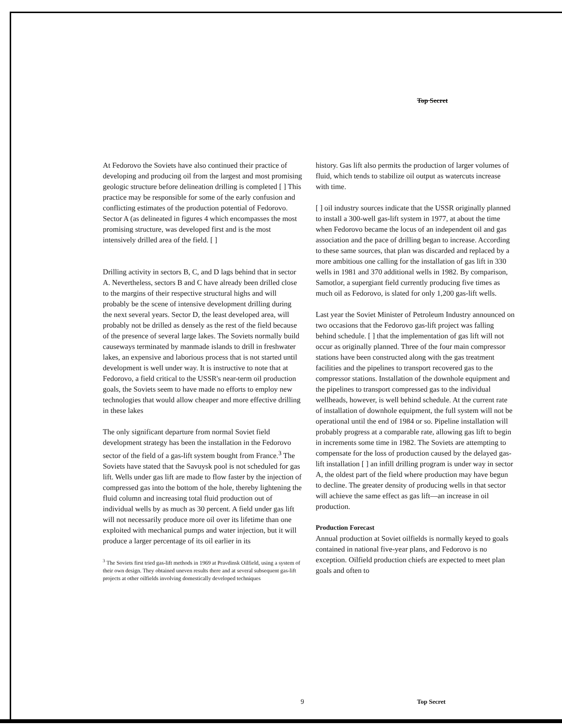Top Secret
At Fedorovo the Soviets have also continued their practice of developing and producing oil from the largest and most promising geologic structure before delineation drilling is completed [ ] This practice may be responsible for some of the early confusion and conflicting estimates of the production potential of Fedorovo. Sector A (as delineated in figures 4 which encompasses the most promising structure, was developed first and is the most intensively drilled area of the field. [ ]
Drilling activity in sectors B, C, and D lags behind that in sector A. Nevertheless, sectors B and C have already been drilled close to the margins of their respective structural highs and will probably be the scene of intensive development drilling during the next several years. Sector D, the least developed area, will probably not be drilled as densely as the rest of the field because of the presence of several large lakes. The Soviets normally build causeways terminated by manmade islands to drill in freshwater lakes, an expensive and laborious process that is not started until development is well under way. It is instructive to note that at Fedorovo, a field critical to the USSR's near-term oil production goals, the Soviets seem to have made no efforts to employ new technologies that would allow cheaper and more effective drilling in these lakes
The only significant departure from normal Soviet field development strategy has been the installation in the Fedorovo sector of the field of a gas-lift system bought from France.<sup>3</sup> The Soviets have stated that the Savuysk pool is not scheduled for gas lift. Wells under gas lift are made to flow faster by the injection of compressed gas into the bottom of the hole, thereby lightening the fluid column and increasing total fluid production out of individual wells by as much as 30 percent. A field under gas lift will not necessarily produce more oil over its lifetime than one exploited with mechanical pumps and water injection, but it will produce a larger percentage of its oil earlier in its
<sup>3</sup> The Soviets first tried gas-lift methods in 1969 at Pravdinsk Oilfield, using a system of their own design. They obtained uneven results there and at several subsequent gas-lift projects at other oilfields involving domestically developed techniques
history. Gas lift also permits the production of larger volumes of fluid, which tends to stabilize oil output as watercuts increase with time.
[ ] oil industry sources indicate that the USSR originally planned to install a 300-well gas-lift system in 1977, at about the time when Fedorovo became the locus of an independent oil and gas association and the pace of drilling began to increase. According to these same sources, that plan was discarded and replaced by a more ambitious one calling for the installation of gas lift in 330 wells in 1981 and 370 additional wells in 1982. By comparison, Samotlor, a supergiant field currently producing five times as much oil as Fedorovo, is slated for only 1,200 gas-lift wells.
Last year the Soviet Minister of Petroleum Industry announced on two occasions that the Fedorovo gas-lift project was falling behind schedule. [ ] that the implementation of gas lift will not occur as originally planned. Three of the four main compressor stations have been constructed along with the gas treatment facilities and the pipelines to transport recovered gas to the compressor stations. Installation of the downhole equipment and the pipelines to transport compressed gas to the individual wellheads, however, is well behind schedule. At the current rate of installation of downhole equipment, the full system will not be operational until the end of 1984 or so. Pipeline installation will probably progress at a comparable rate, allowing gas lift to begin in increments some time in 1982. The Soviets are attempting to compensate for the loss of production caused by the delayed gas-lift installation [ ] an infill drilling program is under way in sector A, the oldest part of the field where production may have begun to decline. The greater density of producing wells in that sector will achieve the same effect as gas lift—an increase in oil production.
Production Forecast
Annual production at Soviet oilfields is normally keyed to goals contained in national five-year plans, and Fedorovo is no exception. Oilfield production chiefs are expected to meet plan goals and often to
9 Top Secret